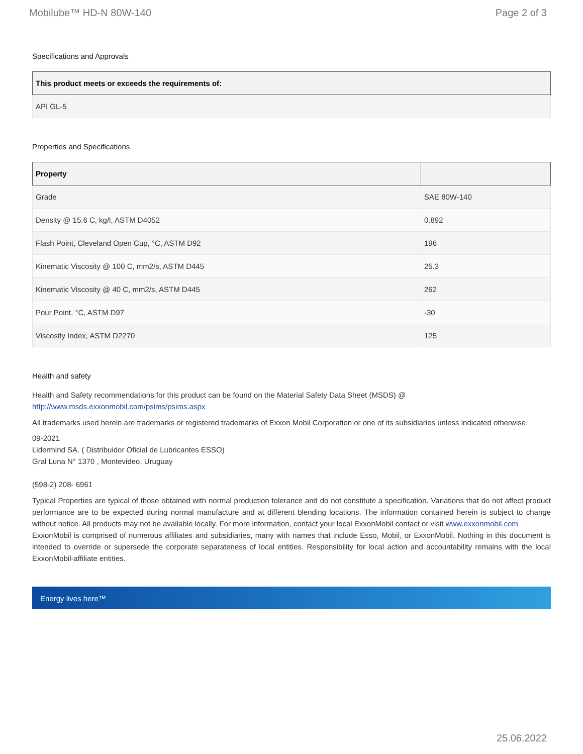Mobilube™ HD-N 80W-140 Page 2 of 3
Specifications and Approvals
| This product meets or exceeds the requirements of: |
| --- |
| API GL-5 |
Properties and Specifications
| Property | |
| --- | --- |
| Grade | SAE 80W-140 |
| Density @ 15.6 C, kg/l, ASTM D4052 | 0.892 |
| Flash Point, Cleveland Open Cup, °C, ASTM D92 | 196 |
| Kinematic Viscosity @ 100 C, mm2/s, ASTM D445 | 25.3 |
| Kinematic Viscosity @ 40 C, mm2/s, ASTM D445 | 262 |
| Pour Point, °C, ASTM D97 | -30 |
| Viscosity Index, ASTM D2270 | 125 |
Health and safety
Health and Safety recommendations for this product can be found on the Material Safety Data Sheet (MSDS) @ http://www.msds.exxonmobil.com/psims/psims.aspx
All trademarks used herein are trademarks or registered trademarks of Exxon Mobil Corporation or one of its subsidiaries unless indicated otherwise.
09-2021
Lidermind SA. ( Distribuidor Oficial de Lubricantes ESSO)
Gral Luna N° 1370 , Montevideo, Uruguay
(598-2) 208- 6961
Typical Properties are typical of those obtained with normal production tolerance and do not constitute a specification. Variations that do not affect product performance are to be expected during normal manufacture and at different blending locations. The information contained herein is subject to change without notice. All products may not be available locally. For more information, contact your local ExxonMobil contact or visit www.exxonmobil.com
ExxonMobil is comprised of numerous affiliates and subsidiaries, many with names that include Esso, Mobil, or ExxonMobil. Nothing in this document is intended to override or supersede the corporate separateness of local entities. Responsibility for local action and accountability remains with the local ExxonMobil-affiliate entities.
Energy lives here™
25.06.2022